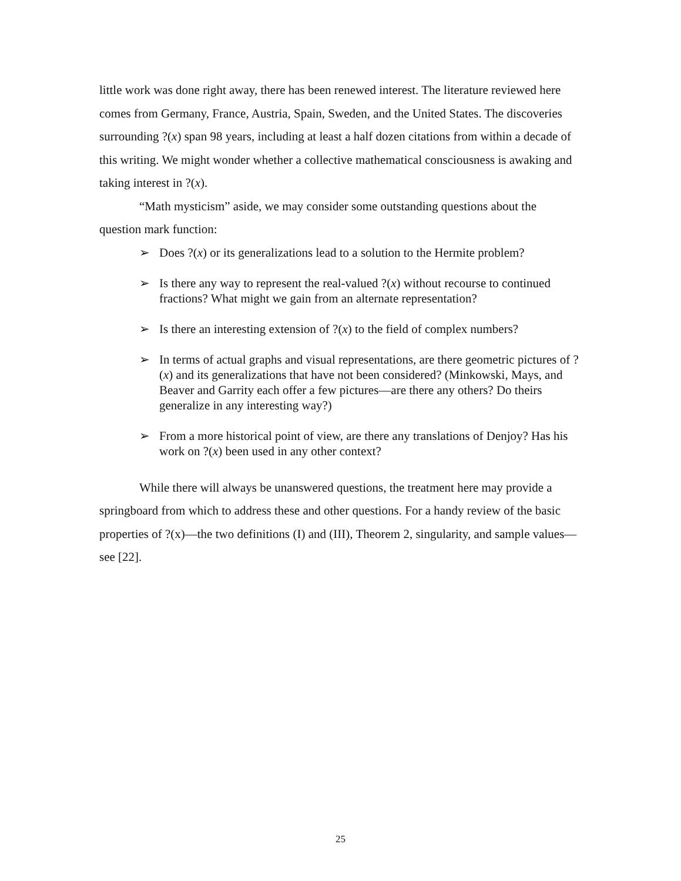little work was done right away, there has been renewed interest. The literature reviewed here comes from Germany, France, Austria, Spain, Sweden, and the United States. The discoveries surrounding ?(x) span 98 years, including at least a half dozen citations from within a decade of this writing. We might wonder whether a collective mathematical consciousness is awaking and taking interest in ?(x).
“Math mysticism” aside, we may consider some outstanding questions about the question mark function:
➢ Does ?(x) or its generalizations lead to a solution to the Hermite problem?
➢ Is there any way to represent the real-valued ?(x) without recourse to continued fractions? What might we gain from an alternate representation?
➢ Is there an interesting extension of ?(x) to the field of complex numbers?
➢ In terms of actual graphs and visual representations, are there geometric pictures of ?(x) and its generalizations that have not been considered? (Minkowski, Mays, and Beaver and Garrity each offer a few pictures—are there any others? Do theirs generalize in any interesting way?)
➢ From a more historical point of view, are there any translations of Denjoy? Has his work on ?(x) been used in any other context?
While there will always be unanswered questions, the treatment here may provide a springboard from which to address these and other questions. For a handy review of the basic properties of ?(x)—the two definitions (I) and (III), Theorem 2, singularity, and sample values—see [22].
25